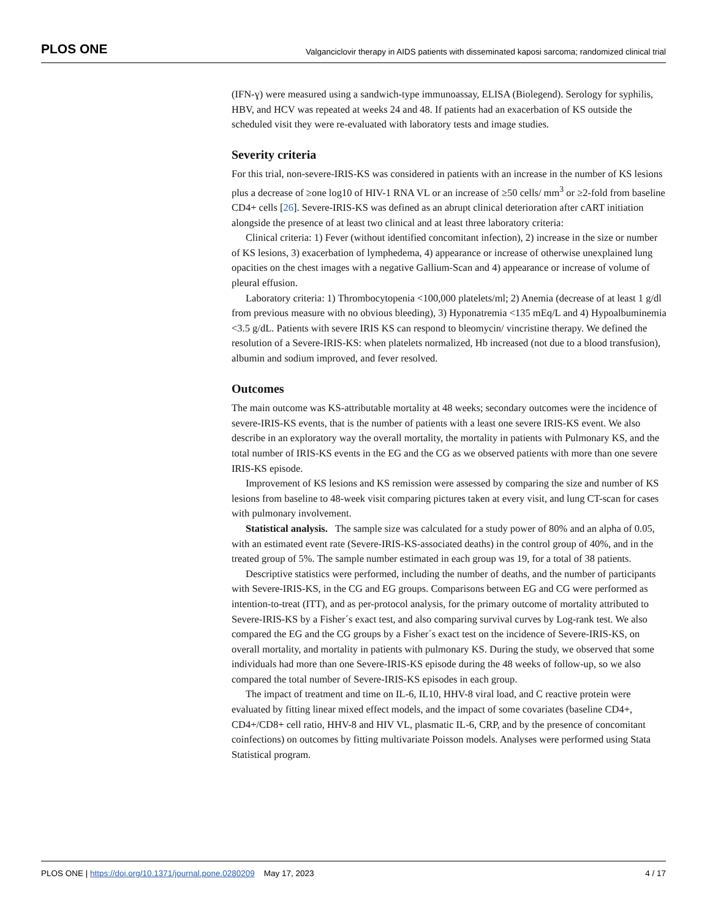PLOS ONE Valganciclovir therapy in AIDS patients with disseminated kaposi sarcoma; randomized clinical trial
(IFN-ɣ) were measured using a sandwich-type immunoassay, ELISA (Biolegend). Serology for syphilis, HBV, and HCV was repeated at weeks 24 and 48. If patients had an exacerbation of KS outside the scheduled visit they were re-evaluated with laboratory tests and image studies.
Severity criteria
For this trial, non-severe-IRIS-KS was considered in patients with an increase in the number of KS lesions plus a decrease of ≥one log10 of HIV-1 RNA VL or an increase of ≥50 cells/ mm<sup>3</sup> or ≥2-fold from baseline CD4+ cells [26]. Severe-IRIS-KS was defined as an abrupt clinical deterioration after cART initiation alongside the presence of at least two clinical and at least three laboratory criteria:
Clinical criteria: 1) Fever (without identified concomitant infection), 2) increase in the size or number of KS lesions, 3) exacerbation of lymphedema, 4) appearance or increase of otherwise unexplained lung opacities on the chest images with a negative Gallium-Scan and 4) appearance or increase of volume of pleural effusion.
Laboratory criteria: 1) Thrombocytopenia <100,000 platelets/ml; 2) Anemia (decrease of at least 1 g/dl from previous measure with no obvious bleeding), 3) Hyponatremia <135 mEq/L and 4) Hypoalbuminemia <3.5 g/dL. Patients with severe IRIS KS can respond to bleomycin/ vincristine therapy. We defined the resolution of a Severe-IRIS-KS: when platelets normalized, Hb increased (not due to a blood transfusion), albumin and sodium improved, and fever resolved.
Outcomes
The main outcome was KS-attributable mortality at 48 weeks; secondary outcomes were the incidence of severe-IRIS-KS events, that is the number of patients with a least one severe IRIS-KS event. We also describe in an exploratory way the overall mortality, the mortality in patients with Pulmonary KS, and the total number of IRIS-KS events in the EG and the CG as we observed patients with more than one severe IRIS-KS episode.
Improvement of KS lesions and KS remission were assessed by comparing the size and number of KS lesions from baseline to 48-week visit comparing pictures taken at every visit, and lung CT-scan for cases with pulmonary involvement.
Statistical analysis. The sample size was calculated for a study power of 80% and an alpha of 0.05, with an estimated event rate (Severe-IRIS-KS-associated deaths) in the control group of 40%, and in the treated group of 5%. The sample number estimated in each group was 19, for a total of 38 patients.
Descriptive statistics were performed, including the number of deaths, and the number of participants with Severe-IRIS-KS, in the CG and EG groups. Comparisons between EG and CG were performed as intention-to-treat (ITT), and as per-protocol analysis, for the primary outcome of mortality attributed to Severe-IRIS-KS by a Fisher´s exact test, and also comparing survival curves by Log-rank test. We also compared the EG and the CG groups by a Fisher´s exact test on the incidence of Severe-IRIS-KS, on overall mortality, and mortality in patients with pulmonary KS. During the study, we observed that some individuals had more than one Severe-IRIS-KS episode during the 48 weeks of follow-up, so we also compared the total number of Severe-IRIS-KS episodes in each group.
The impact of treatment and time on IL-6, IL10, HHV-8 viral load, and C reactive protein were evaluated by fitting linear mixed effect models, and the impact of some covariates (baseline CD4+, CD4+/CD8+ cell ratio, HHV-8 and HIV VL, plasmatic IL-6, CRP, and by the presence of concomitant coinfections) on outcomes by fitting multivariate Poisson models. Analyses were performed using Stata Statistical program.
PLOS ONE | https://doi.org/10.1371/journal.pone.0280209 May 17, 2023 4 / 17